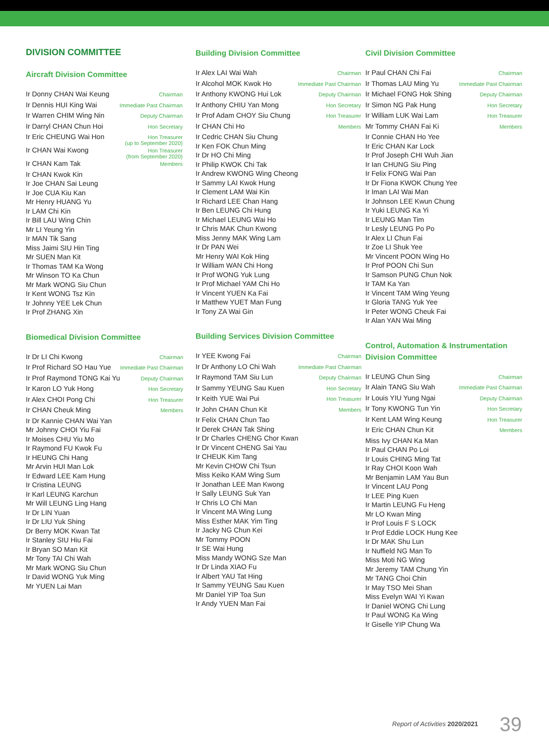DIVISION COMMITTEE
Aircraft Division Committee
| Ir Donny CHAN Wai Keung | Chairman |
| Ir Dennis HUI King Wai | Immediate Past Chairman |
| Ir Warren CHIM Wing Nin | Deputy Chairman |
| Ir Darryl CHAN Chun Hoi | Hon Secretary |
| Ir Eric CHEUNG Wai Hon | Hon Treasurer (up to September 2020) |
| Ir CHAN Wai Kwong | Hon Treasurer (from September 2020) |
| Ir CHAN Kam Tak | Members |
| Ir CHAN Kwok Kin | |
| Ir Joe CHAN Sai Leung | |
| Ir Joe CUA Kiu Kan | |
| Mr Henry HUANG Yu | |
| Ir LAM Chi Kin | |
| Ir Bill LAU Wing Chin | |
| Mr LI Yeung Yin | |
| Ir MAN Tik Sang | |
| Miss Jaimi SIU Hin Ting | |
| Mr SUEN Man Kit | |
| Ir Thomas TAM Ka Wong | |
| Mr Winson TO Ka Chun | |
| Mr Mark WONG Siu Chun | |
| Ir Kent WONG Tsz Kin | |
| Ir Johnny YEE Lek Chun | |
| Ir Prof ZHANG Xin | |
Biomedical Division Committee
| Ir Dr LI Chi Kwong | Chairman |
| Ir Prof Richard SO Hau Yue | Immediate Past Chairman |
| Ir Prof Raymond TONG Kai Yu | Deputy Chairman |
| Ir Karon LO Yuk Hong | Hon Secretary |
| Ir Alex CHOI Pong Chi | Hon Treasurer |
| Ir CHAN Cheuk Ming | Members |
| Ir Dr Kannie CHAN Wai Yan | |
| Mr Johnny CHOI Yiu Fai | |
| Ir Moises CHU Yiu Mo | |
| Ir Raymond FU Kwok Fu | |
| Ir HEUNG Chi Hang | |
| Mr Arvin HUI Man Lok | |
| Ir Edward LEE Kam Hung | |
| Ir Cristina LEUNG | |
| Ir Karl LEUNG Karchun | |
| Mr Will LEUNG Ling Hang | |
| Ir Dr LIN Yuan | |
| Ir Dr LIU Yuk Shing | |
| Dr Berry MOK Kwan Tat | |
| Ir Stanley SIU Hiu Fai | |
| Ir Bryan SO Man Kit | |
| Mr Tony TAI Chi Wah | |
| Mr Mark WONG Siu Chun | |
| Ir David WONG Yuk Ming | |
| Mr YUEN Lai Man | |
Building Division Committee
| Ir Alex LAI Wai Wah | Chairman |
| Ir Alcohol MOK Kwok Ho | Immediate Past Chairman |
| Ir Anthony KWONG Hui Lok | Deputy Chairman |
| Ir Anthony CHIU Yan Mong | Hon Secretary |
| Ir Prof Adam CHOY Siu Chung | Hon Treasurer |
| Ir CHAN Chi Ho | Members |
| Ir Cedric CHAN Siu Chung | |
| Ir Ken FOK Chun Ming | |
| Ir Dr HO Chi Ming | |
| Ir Philip KWOK Chi Tak | |
| Ir Andrew KWONG Wing Cheong | |
| Ir Sammy LAI Kwok Hung | |
| Ir Clement LAM Wai Kin | |
| Ir Richard LEE Chan Hang | |
| Ir Ben LEUNG Chi Hung | |
| Ir Michael LEUNG Wai Ho | |
| Ir Chris MAK Chun Kwong | |
| Miss Jenny MAK Wing Lam | |
| Ir Dr PAN Wei | |
| Mr Henry WAI Kok Hing | |
| Ir William WAN Chi Hong | |
| Ir Prof WONG Yuk Lung | |
| Ir Prof Michael YAM Chi Ho | |
| Ir Vincent YUEN Ka Fai | |
| Ir Matthew YUET Man Fung | |
| Ir Tony ZA Wai Gin | |
Building Services Division Committee
| Ir YEE Kwong Fai | Chairman |
| Ir Dr Anthony LO Chi Wah | Immediate Past Chairman |
| Ir Raymond TAM Siu Lun | Deputy Chairman |
| Ir Sammy YEUNG Sau Kuen | Hon Secretary |
| Ir Keith YUE Wai Pui | Hon Treasurer |
| Ir John CHAN Chun Kit | Members |
| Ir Felix CHAN Chun Tao | |
| Ir Derek CHAN Tak Shing | |
| Ir Dr Charles CHENG Chor Kwan | |
| Ir Dr Vincent CHENG Sai Yau | |
| Ir CHEUK Kim Tang | |
| Mr Kevin CHOW Chi Tsun | |
| Miss Keiko KAM Wing Sum | |
| Ir Jonathan LEE Man Kwong | |
| Ir Sally LEUNG Suk Yan | |
| Ir Chris LO Chi Man | |
| Ir Vincent MA Wing Lung | |
| Miss Esther MAK Yim Ting | |
| Ir Jacky NG Chun Kei | |
| Mr Tommy POON | |
| Ir SE Wai Hung | |
| Miss Mandy WONG Sze Man | |
| Ir Dr Linda XIAO Fu | |
| Ir Albert YAU Tat Hing | |
| Ir Sammy YEUNG Sau Kuen | |
| Mr Daniel YIP Toa Sun | |
| Ir Andy YUEN Man Fai | |
Civil Division Committee
| Ir Paul CHAN Chi Fai | Chairman |
| Ir Thomas LAU Ming Yu | Immediate Past Chairman |
| Ir Michael FONG Hok Shing | Deputy Chairman |
| Ir Simon NG Pak Hung | Hon Secretary |
| Ir William LUK Wai Lam | Hon Treasurer |
| Mr Tommy CHAN Fai Ki | Members |
| Ir Connie CHAN Ho Yee | |
| Ir Eric CHAN Kar Lock | |
| Ir Prof Joseph CHI Wuh Jian | |
| Ir Ian CHUNG Siu Ping | |
| Ir Felix FONG Wai Pan | |
| Ir Dr Fiona KWOK Chung Yee | |
| Ir Iman LAI Wai Man | |
| Ir Johnson LEE Kwun Chung | |
| Ir Yuki LEUNG Ka Yi | |
| Ir LEUNG Man Tim | |
| Ir Lesly LEUNG Po Po | |
| Ir Alex LI Chun Fai | |
| Ir Zoe LI Shuk Yee | |
| Mr Vincent POON Wing Ho | |
| Ir Prof POON Chi Sun | |
| Ir Samson PUNG Chun Nok | |
| Ir TAM Ka Yan | |
| Ir Vincent TAM Wing Yeung | |
| Ir Gloria TANG Yuk Yee | |
| Ir Peter WONG Cheuk Fai | |
| Ir Alan YAN Wai Ming | |
Control, Automation & Instrumentation Division Committee
| Ir LEUNG Chun Sing | Chairman |
| Ir Alain TANG Siu Wah | Immediate Past Chairman |
| Ir Louis YIU Yung Ngai | Deputy Chairman |
| Ir Tony KWONG Tun Yin | Hon Secretary |
| Ir Kent LAM Wing Keung | Hon Treasurer |
| Ir Eric CHAN Chun Kit | Members |
| Miss Ivy CHAN Ka Man | |
| Ir Paul CHAN Po Loi | |
| Ir Louis CHING Ming Tat | |
| Ir Ray CHOI Koon Wah | |
| Mr Benjamin LAM Yau Bun | |
| Ir Vincent LAU Pong | |
| Ir LEE Ping Kuen | |
| Ir Martin LEUNG Fu Heng | |
| Mr LO Kwan Ming | |
| Ir Prof Louis F S LOCK | |
| Ir Prof Eddie LOCK Hung Kee | |
| Ir Dr MAK Shu Lun | |
| Ir Nuffield NG Man To | |
| Miss Moti NG Wing | |
| Mr Jeremy TAM Chung Yin | |
| Mr TANG Choi Chin | |
| Ir May TSO Mei Shan | |
| Miss Evelyn WAI Yi Kwan | |
| Ir Daniel WONG Chi Lung | |
| Ir Paul WONG Ka Wing | |
| Ir Giselle YIP Chung Wa | |
Report of Activities 2020/2021 39